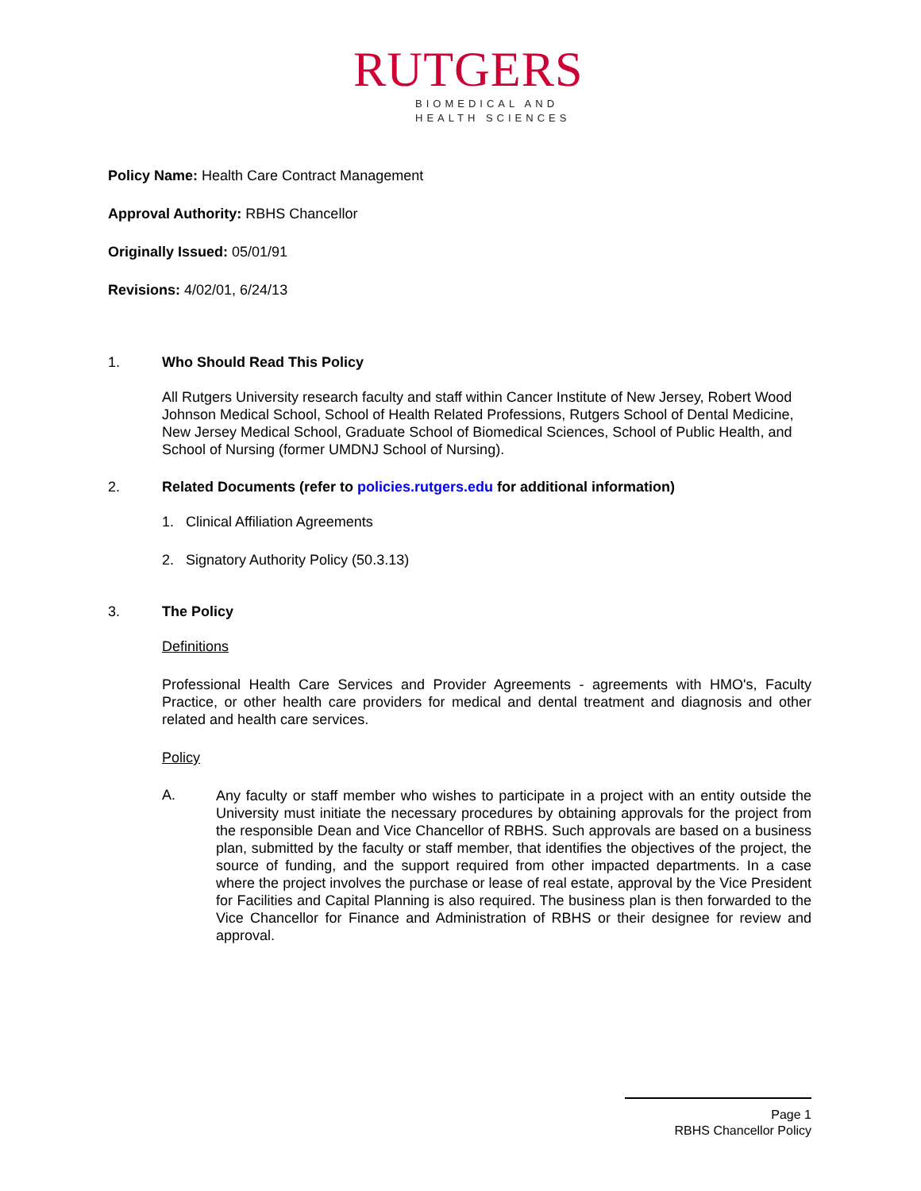RUTGERS
BIOMEDICAL AND
HEALTH SCIENCES
Policy Name: Health Care Contract Management
Approval Authority: RBHS Chancellor
Originally Issued: 05/01/91
Revisions: 4/02/01, 6/24/13
1. Who Should Read This Policy
All Rutgers University research faculty and staff within Cancer Institute of New Jersey, Robert Wood Johnson Medical School, School of Health Related Professions, Rutgers School of Dental Medicine, New Jersey Medical School, Graduate School of Biomedical Sciences, School of Public Health, and School of Nursing (former UMDNJ School of Nursing).
2. Related Documents (refer to policies.rutgers.edu for additional information)
1. Clinical Affiliation Agreements
2. Signatory Authority Policy (50.3.13)
3. The Policy
Definitions
Professional Health Care Services and Provider Agreements - agreements with HMO's, Faculty Practice, or other health care providers for medical and dental treatment and diagnosis and other related and health care services.
Policy
A.
Any faculty or staff member who wishes to participate in a project with an entity outside the University must initiate the necessary procedures by obtaining approvals for the project from the responsible Dean and Vice Chancellor of RBHS. Such approvals are based on a business plan, submitted by the faculty or staff member, that identifies the objectives of the project, the source of funding, and the support required from other impacted departments. In a case where the project involves the purchase or lease of real estate, approval by the Vice President for Facilities and Capital Planning is also required. The business plan is then forwarded to the Vice Chancellor for Finance and Administration of RBHS or their designee for review and approval.
Page 1
RBHS Chancellor Policy